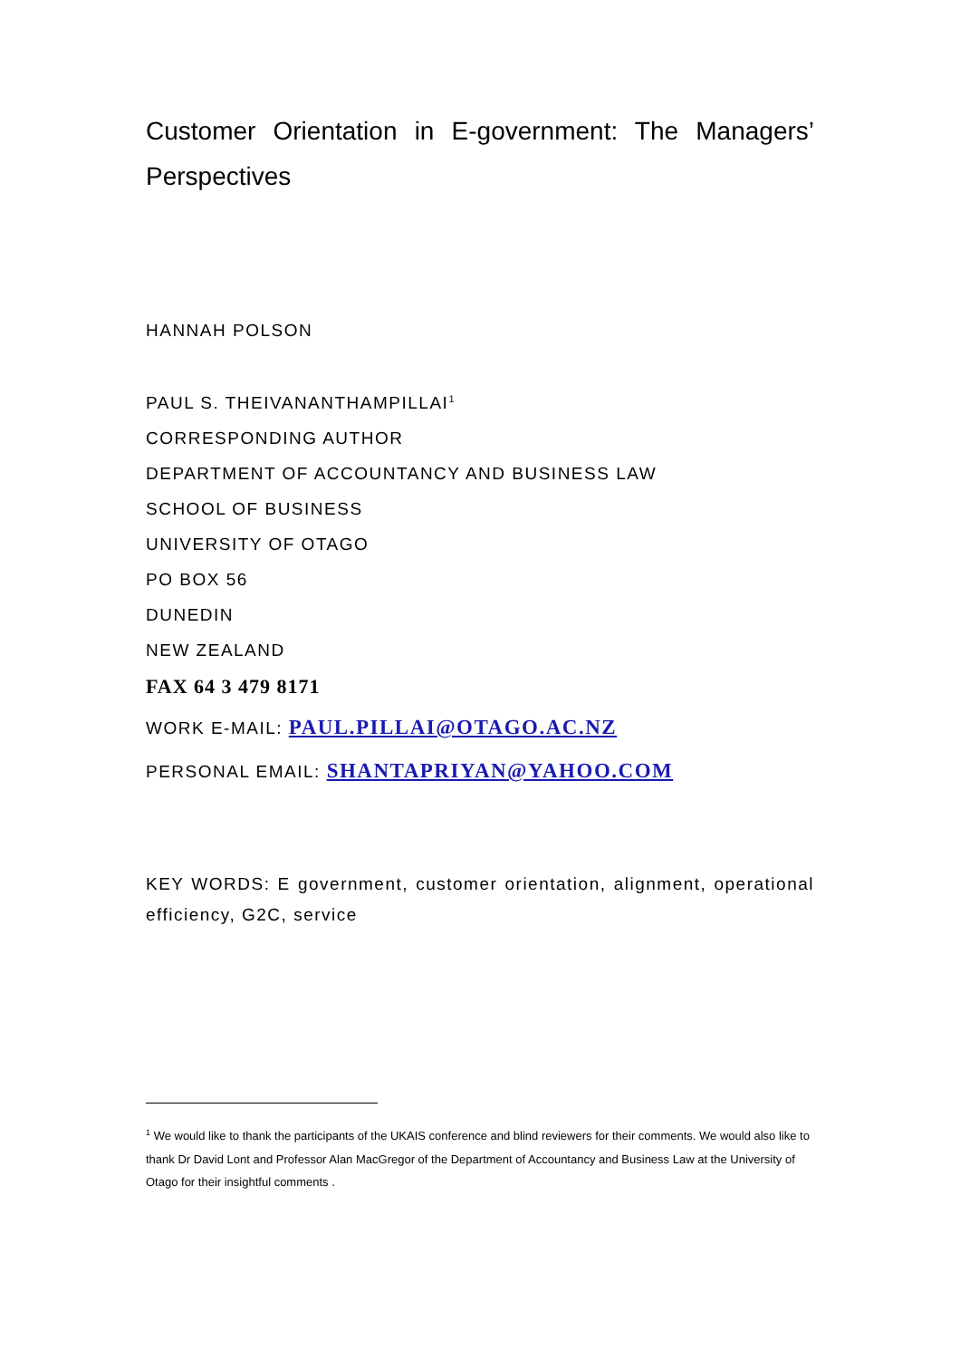Customer Orientation in E-government: The Managers’ Perspectives
HANNAH POLSON
PAUL S. THEIVANANTHAMPILLAI<sup>1</sup>
CORRESPONDING AUTHOR
DEPARTMENT OF ACCOUNTANCY AND BUSINESS LAW
SCHOOL OF BUSINESS
UNIVERSITY OF OTAGO
PO BOX 56
DUNEDIN
NEW ZEALAND
FAX 64 3 479 8171
WORK E-MAIL: PAUL.PILLAI@OTAGO.AC.NZ
PERSONAL EMAIL: SHANTAPRIYAN@YAHOO.COM
KEY WORDS: E government, customer orientation, alignment, operational efficiency, G2C, service
<sup>1</sup> We would like to thank the participants of the UKAIS conference and blind reviewers for their comments. We would also like to thank Dr David Lont and Professor Alan MacGregor of the Department of Accountancy and Business Law at the University of Otago for their insightful comments .